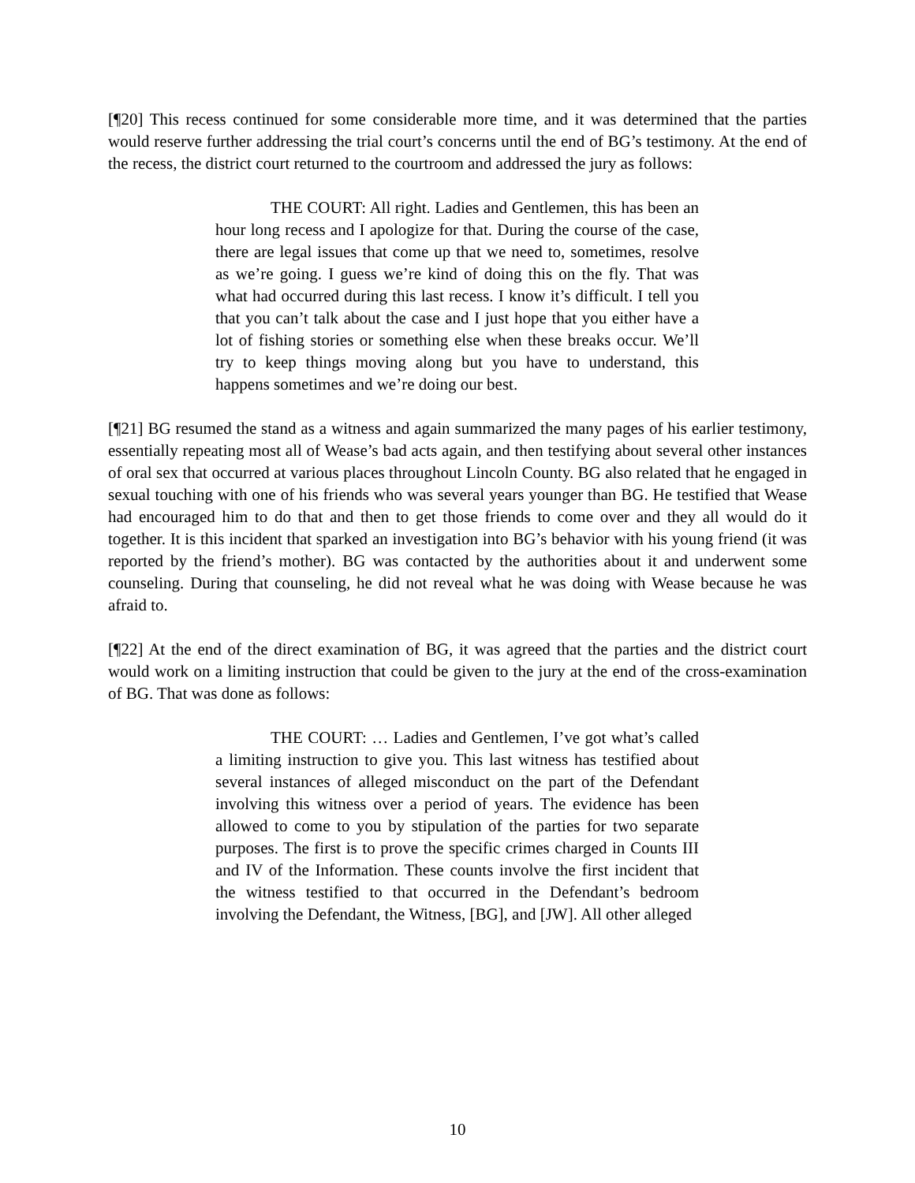[¶20] This recess continued for some considerable more time, and it was determined that the parties would reserve further addressing the trial court’s concerns until the end of BG’s testimony. At the end of the recess, the district court returned to the courtroom and addressed the jury as follows:
THE COURT: All right. Ladies and Gentlemen, this has been an hour long recess and I apologize for that. During the course of the case, there are legal issues that come up that we need to, sometimes, resolve as we’re going. I guess we’re kind of doing this on the fly. That was what had occurred during this last recess. I know it’s difficult. I tell you that you can’t talk about the case and I just hope that you either have a lot of fishing stories or something else when these breaks occur. We’ll try to keep things moving along but you have to understand, this happens sometimes and we’re doing our best.
[¶21] BG resumed the stand as a witness and again summarized the many pages of his earlier testimony, essentially repeating most all of Wease’s bad acts again, and then testifying about several other instances of oral sex that occurred at various places throughout Lincoln County. BG also related that he engaged in sexual touching with one of his friends who was several years younger than BG. He testified that Wease had encouraged him to do that and then to get those friends to come over and they all would do it together. It is this incident that sparked an investigation into BG’s behavior with his young friend (it was reported by the friend’s mother). BG was contacted by the authorities about it and underwent some counseling. During that counseling, he did not reveal what he was doing with Wease because he was afraid to.
[¶22] At the end of the direct examination of BG, it was agreed that the parties and the district court would work on a limiting instruction that could be given to the jury at the end of the cross-examination of BG. That was done as follows:
THE COURT: … Ladies and Gentlemen, I’ve got what’s called a limiting instruction to give you. This last witness has testified about several instances of alleged misconduct on the part of the Defendant involving this witness over a period of years. The evidence has been allowed to come to you by stipulation of the parties for two separate purposes. The first is to prove the specific crimes charged in Counts III and IV of the Information. These counts involve the first incident that the witness testified to that occurred in the Defendant’s bedroom involving the Defendant, the Witness, [BG], and [JW]. All other alleged
10